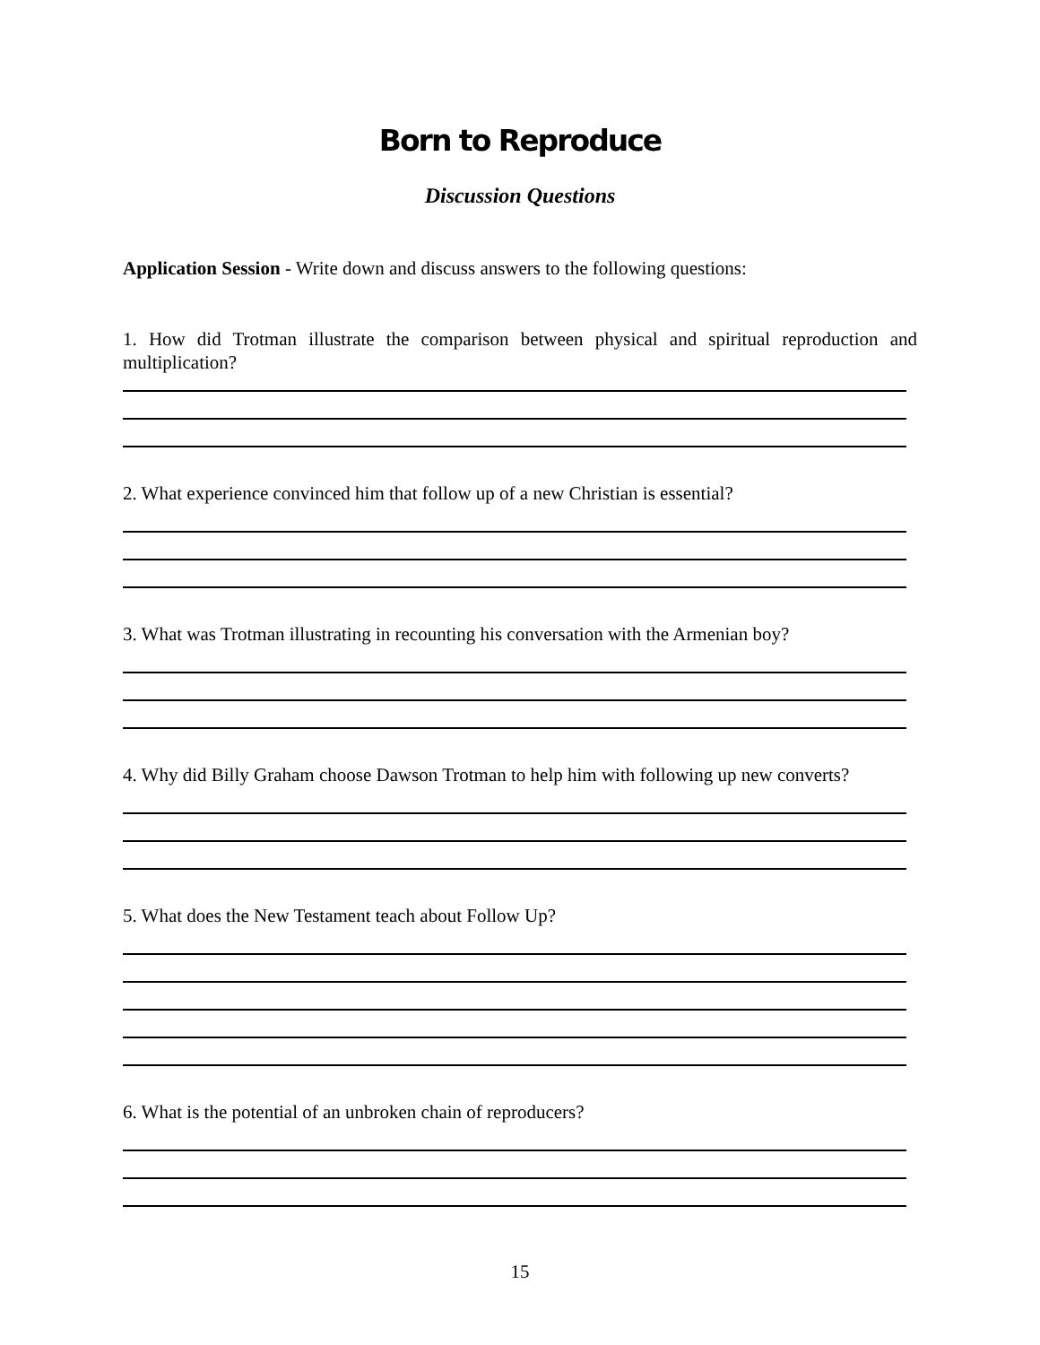Born to Reproduce
Discussion Questions
Application Session - Write down and discuss answers to the following questions:
1. How did Trotman illustrate the comparison between physical and spiritual reproduction and multiplication?
2. What experience convinced him that follow up of a new Christian is essential?
3. What was Trotman illustrating in recounting his conversation with the Armenian boy?
4. Why did Billy Graham choose Dawson Trotman to help him with following up new converts?
5. What does the New Testament teach about Follow Up?
6. What is the potential of an unbroken chain of reproducers?
15